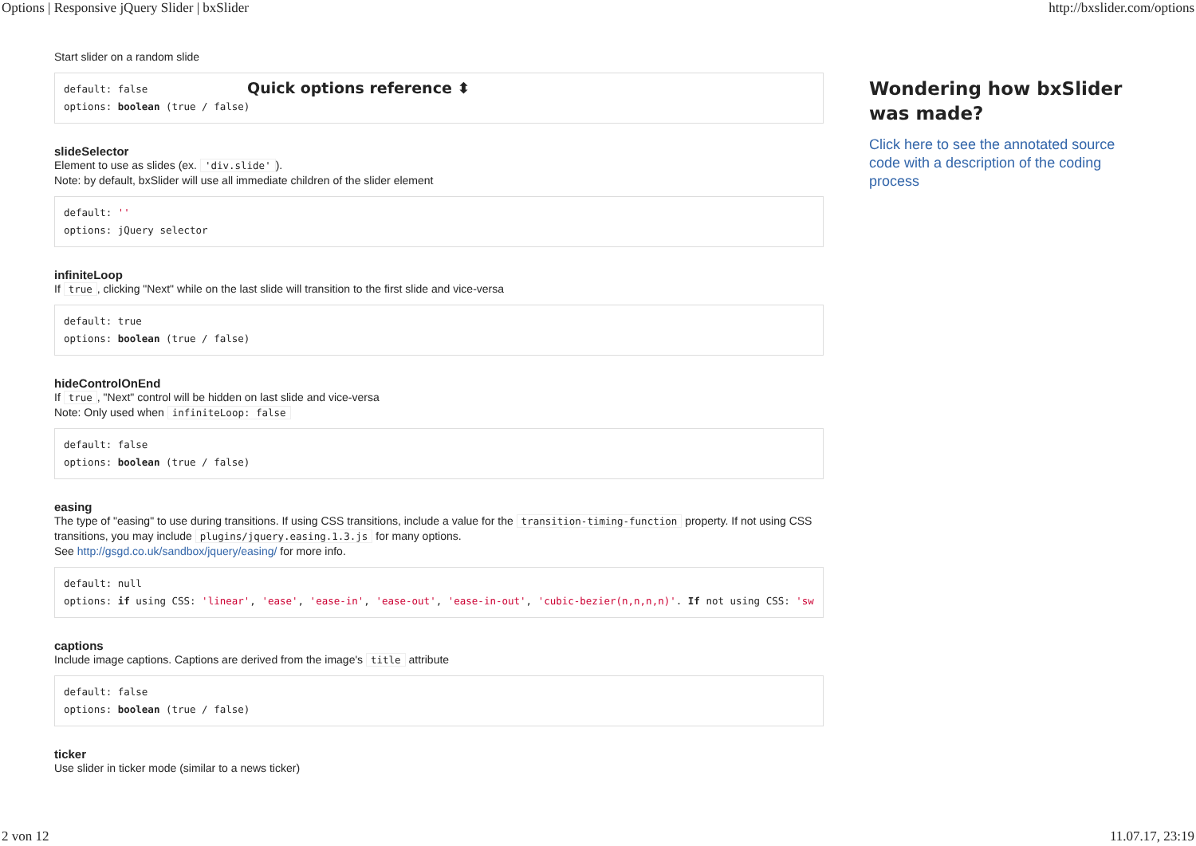Options | Responsive jQuery Slider | bxSlider http://bxslider.com/options
Start slider on a random slide
default: false
options: boolean (true / false)
slideSelector
Element to use as slides (ex. 'div.slide').
Note: by default, bxSlider will use all immediate children of the slider element
default: ''
options: jQuery selector
infiniteLoop
If true, clicking "Next" while on the last slide will transition to the first slide and vice-versa
default: true
options: boolean (true / false)
hideControlOnEnd
If true, "Next" control will be hidden on last slide and vice-versa
Note: Only used when infiniteLoop: false
default: false
options: boolean (true / false)
easing
The type of "easing" to use during transitions. If using CSS transitions, include a value for the transition-timing-function property. If not using CSS transitions, you may include plugins/jquery.easing.1.3.js for many options.
See http://gsgd.co.uk/sandbox/jquery/easing/ for more info.
default: null
options: if using CSS: 'linear', 'ease', 'ease-in', 'ease-out', 'ease-in-out', 'cubic-bezier(n,n,n,n)'. If not using CSS: 'sw
captions
Include image captions. Captions are derived from the image's title attribute
default: false
options: boolean (true / false)
ticker
Use slider in ticker mode (similar to a news ticker)
Quick options reference ⬍
Wondering how bxSlider was made?
Click here to see the annotated source code with a description of the coding process
2 von 12 11.07.17, 23:19